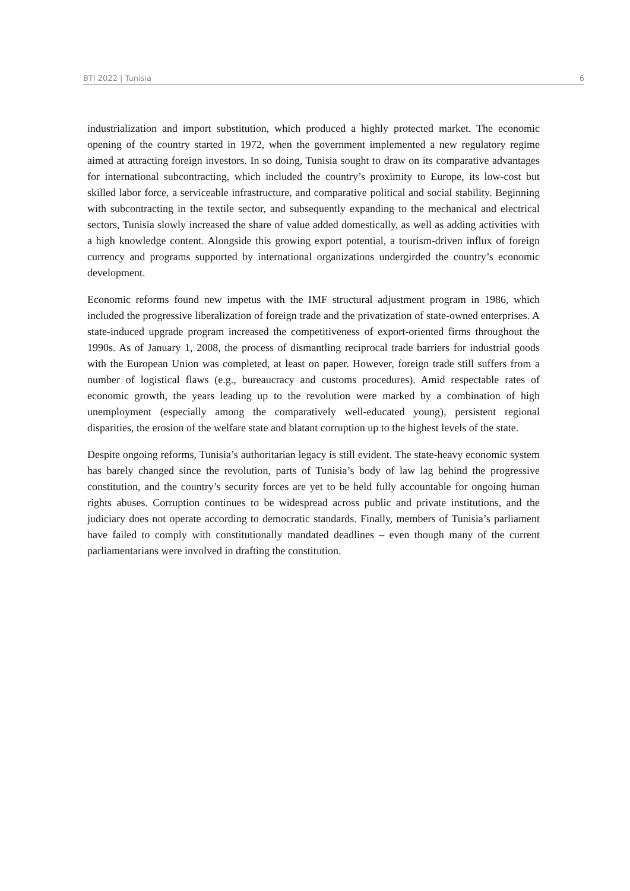BTI 2022 | Tunisia 6
industrialization and import substitution, which produced a highly protected market. The economic opening of the country started in 1972, when the government implemented a new regulatory regime aimed at attracting foreign investors. In so doing, Tunisia sought to draw on its comparative advantages for international subcontracting, which included the country’s proximity to Europe, its low-cost but skilled labor force, a serviceable infrastructure, and comparative political and social stability. Beginning with subcontracting in the textile sector, and subsequently expanding to the mechanical and electrical sectors, Tunisia slowly increased the share of value added domestically, as well as adding activities with a high knowledge content. Alongside this growing export potential, a tourism-driven influx of foreign currency and programs supported by international organizations undergirded the country’s economic development.
Economic reforms found new impetus with the IMF structural adjustment program in 1986, which included the progressive liberalization of foreign trade and the privatization of state-owned enterprises. A state-induced upgrade program increased the competitiveness of export-oriented firms throughout the 1990s. As of January 1, 2008, the process of dismantling reciprocal trade barriers for industrial goods with the European Union was completed, at least on paper. However, foreign trade still suffers from a number of logistical flaws (e.g., bureaucracy and customs procedures). Amid respectable rates of economic growth, the years leading up to the revolution were marked by a combination of high unemployment (especially among the comparatively well-educated young), persistent regional disparities, the erosion of the welfare state and blatant corruption up to the highest levels of the state.
Despite ongoing reforms, Tunisia’s authoritarian legacy is still evident. The state-heavy economic system has barely changed since the revolution, parts of Tunisia’s body of law lag behind the progressive constitution, and the country’s security forces are yet to be held fully accountable for ongoing human rights abuses. Corruption continues to be widespread across public and private institutions, and the judiciary does not operate according to democratic standards. Finally, members of Tunisia’s parliament have failed to comply with constitutionally mandated deadlines – even though many of the current parliamentarians were involved in drafting the constitution.